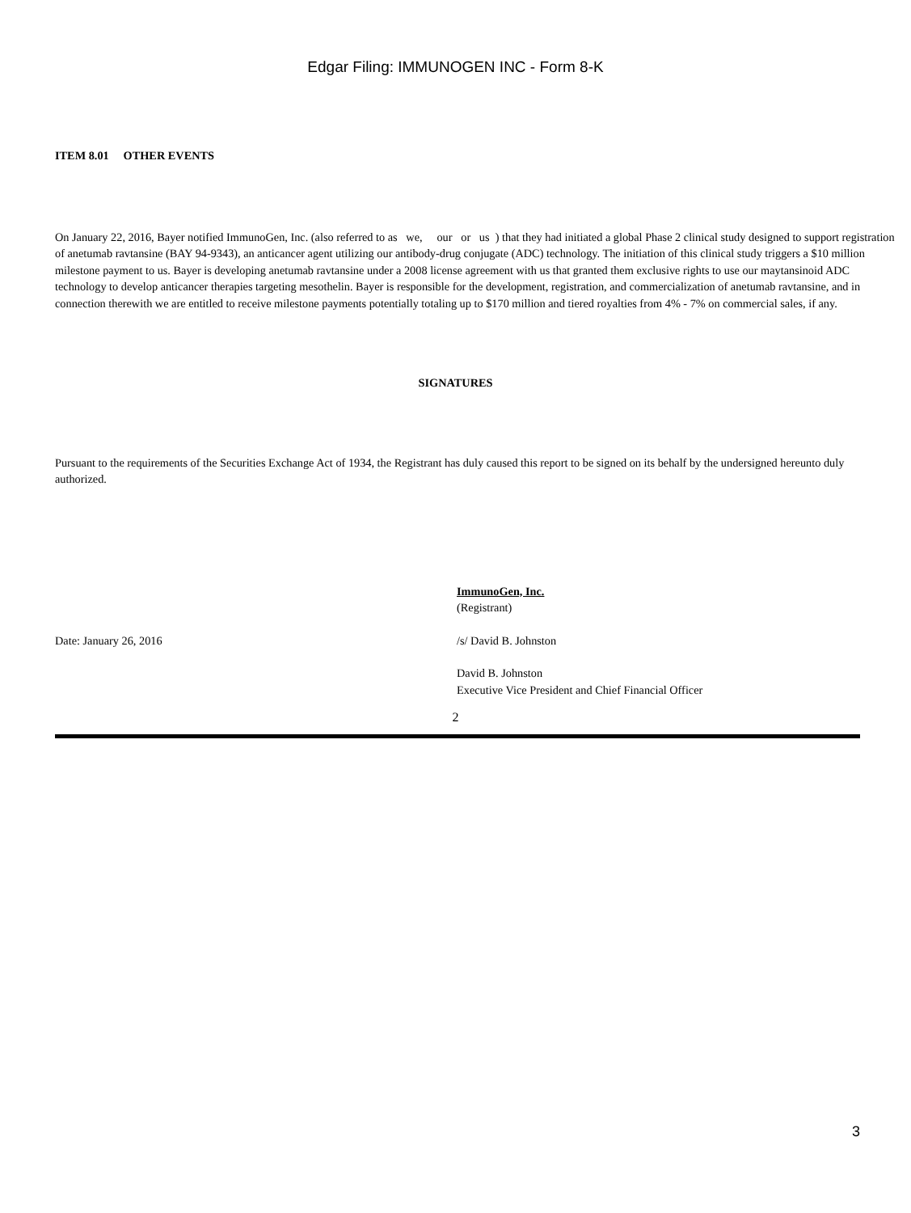Edgar Filing: IMMUNOGEN INC - Form 8-K
ITEM 8.01 OTHER EVENTS
On January 22, 2016, Bayer notified ImmunoGen, Inc. (also referred to as we, our or us ) that they had initiated a global Phase 2 clinical study designed to support registration of anetumab ravtansine (BAY 94-9343), an anticancer agent utilizing our antibody-drug conjugate (ADC) technology. The initiation of this clinical study triggers a $10 million milestone payment to us. Bayer is developing anetumab ravtansine under a 2008 license agreement with us that granted them exclusive rights to use our maytansinoid ADC technology to develop anticancer therapies targeting mesothelin. Bayer is responsible for the development, registration, and commercialization of anetumab ravtansine, and in connection therewith we are entitled to receive milestone payments potentially totaling up to $170 million and tiered royalties from 4% - 7% on commercial sales, if any.
SIGNATURES
Pursuant to the requirements of the Securities Exchange Act of 1934, the Registrant has duly caused this report to be signed on its behalf by the undersigned hereunto duly authorized.
Date: January 26, 2016
ImmunoGen, Inc.
(Registrant)
/s/ David B. Johnston
David B. Johnston
Executive Vice President and Chief Financial Officer
2
3